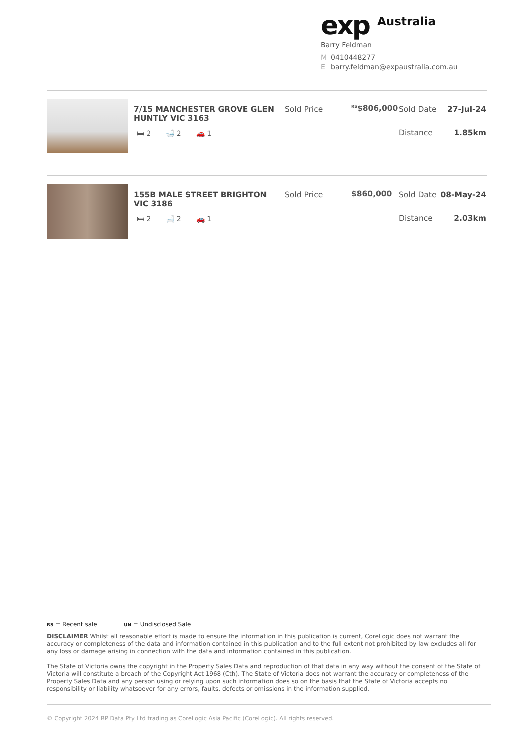exp Australia
Barry Feldman
M 0410448277
Ebarry.feldman@expaustralia.com.au
7/15 MANCHESTER GROVE GLEN HUNTLY VIC 3163
🛏 2 🛁 2 🚗 1
Sold Price
<sup>RS</sup>$806,000
Sold Date 27-Jul-24
Distance 1.85km
155B MALE STREET BRIGHTON VIC 3186
🛏 2 🛁 2 🚗 1
Sold Price $860,000
Sold Date 08-May-24
Distance 2.03km
RS = Recent sale UN = Undisclosed Sale
DISCLAIMER Whilst all reasonable effort is made to ensure the information in this publication is current, CoreLogic does not warrant the accuracy or completeness of the data and information contained in this publication and to the full extent not prohibited by law excludes all for any loss or damage arising in connection with the data and information contained in this publication.
The State of Victoria owns the copyright in the Property Sales Data and reproduction of that data in any way without the consent of the State of Victoria will constitute a breach of the Copyright Act 1968 (Cth). The State of Victoria does not warrant the accuracy or completeness of the Property Sales Data and any person using or relying upon such information does so on the basis that the State of Victoria accepts no responsibility or liability whatsoever for any errors, faults, defects or omissions in the information supplied.
© Copyright 2024 RP Data Pty Ltd trading as CoreLogic Asia Pacific (CoreLogic). All rights reserved.